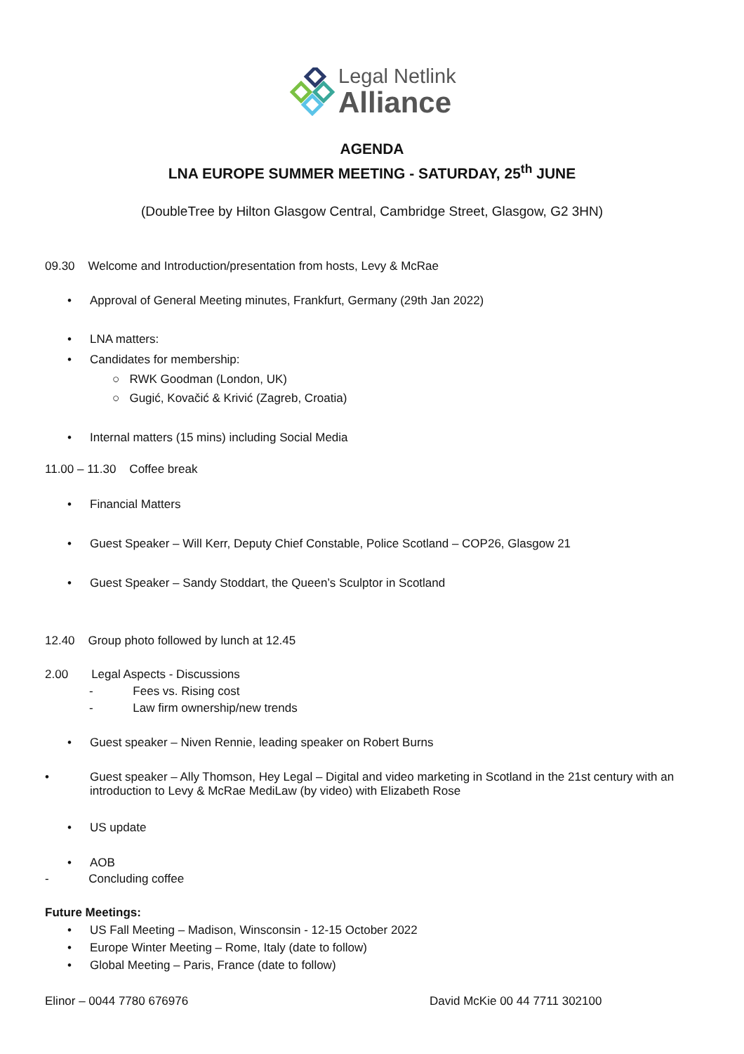Legal Netlink
Alliance
AGENDA
LNA EUROPE SUMMER MEETING - SATURDAY, 25<sup>th</sup> JUNE
(DoubleTree by Hilton Glasgow Central, Cambridge Street, Glasgow, G2 3HN)
09.30 Welcome and Introduction/presentation from hosts, Levy & McRae
• Approval of General Meeting minutes, Frankfurt, Germany (29th Jan 2022)
• LNA matters:
• Candidates for membership:
○ RWK Goodman (London, UK)
○ Gugić, Kovačić & Krivić (Zagreb, Croatia)
• Internal matters (15 mins) including Social Media
11.00 – 11.30 Coffee break
• Financial Matters
• Guest Speaker – Will Kerr, Deputy Chief Constable, Police Scotland – COP26, Glasgow 21
• Guest Speaker – Sandy Stoddart, the Queen’s Sculptor in Scotland
12.40 Group photo followed by lunch at 12.45
2.00 Legal Aspects - Discussions
- Fees vs. Rising cost
- Law firm ownership/new trends
• Guest speaker – Niven Rennie, leading speaker on Robert Burns
• Guest speaker – Ally Thomson, Hey Legal – Digital and video marketing in Scotland in the 21st century with an introduction to Levy & McRae MediLaw (by video) with Elizabeth Rose
• US update
• AOB
- Concluding coffee
Future Meetings:
• US Fall Meeting – Madison, Winsconsin - 12-15 October 2022
• Europe Winter Meeting – Rome, Italy (date to follow)
• Global Meeting – Paris, France (date to follow)
Elinor – 0044 7780 676976 David McKie 00 44 7711 302100